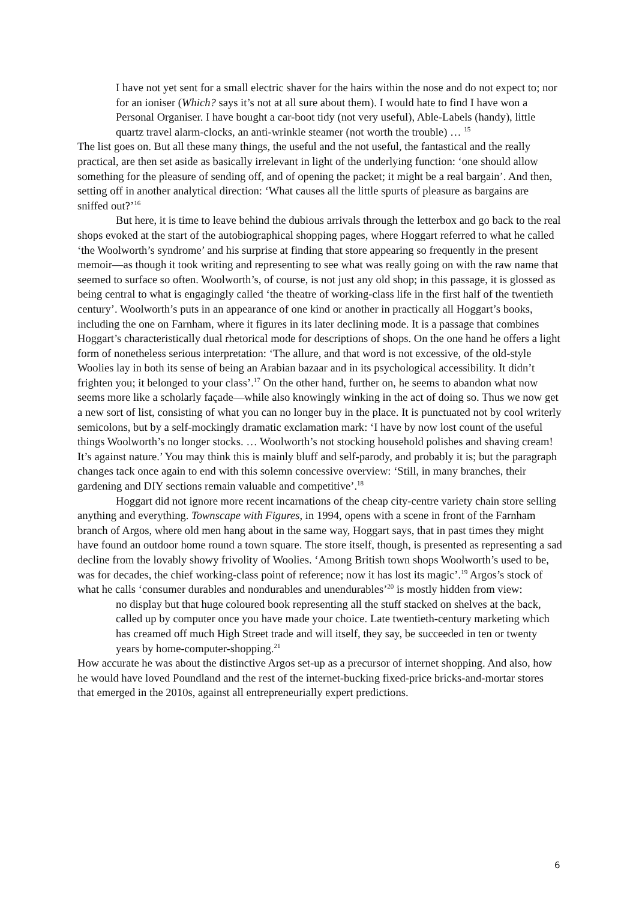I have not yet sent for a small electric shaver for the hairs within the nose and do not expect to; nor for an ioniser (Which? says it’s not at all sure about them). I would hate to find I have won a Personal Organiser. I have bought a car-boot tidy (not very useful), Able-Labels (handy), little quartz travel alarm-clocks, an anti-wrinkle steamer (not worth the trouble) … <sup>15</sup>
The list goes on. But all these many things, the useful and the not useful, the fantastical and the really practical, are then set aside as basically irrelevant in light of the underlying function: ‘one should allow something for the pleasure of sending off, and of opening the packet; it might be a real bargain’. And then, setting off in another analytical direction: ‘What causes all the little spurts of pleasure as bargains are sniffed out?’<sup>16</sup>
But here, it is time to leave behind the dubious arrivals through the letterbox and go back to the real shops evoked at the start of the autobiographical shopping pages, where Hoggart referred to what he called ‘the Woolworth’s syndrome’ and his surprise at finding that store appearing so frequently in the present memoir—as though it took writing and representing to see what was really going on with the raw name that seemed to surface so often. Woolworth’s, of course, is not just any old shop; in this passage, it is glossed as being central to what is engagingly called ‘the theatre of working-class life in the first half of the twentieth century’. Woolworth’s puts in an appearance of one kind or another in practically all Hoggart’s books, including the one on Farnham, where it figures in its later declining mode. It is a passage that combines Hoggart’s characteristically dual rhetorical mode for descriptions of shops. On the one hand he offers a light form of nonetheless serious interpretation: ‘The allure, and that word is not excessive, of the old-style Woolies lay in both its sense of being an Arabian bazaar and in its psychological accessibility. It didn’t frighten you; it belonged to your class’.<sup>17</sup> On the other hand, further on, he seems to abandon what now seems more like a scholarly façade—while also knowingly winking in the act of doing so. Thus we now get a new sort of list, consisting of what you can no longer buy in the place. It is punctuated not by cool writerly semicolons, but by a self-mockingly dramatic exclamation mark: ‘I have by now lost count of the useful things Woolworth’s no longer stocks. … Woolworth’s not stocking household polishes and shaving cream! It’s against nature.’ You may think this is mainly bluff and self-parody, and probably it is; but the paragraph changes tack once again to end with this solemn concessive overview: ‘Still, in many branches, their gardening and DIY sections remain valuable and competitive’.<sup>18</sup>
Hoggart did not ignore more recent incarnations of the cheap city-centre variety chain store selling anything and everything. Townscape with Figures, in 1994, opens with a scene in front of the Farnham branch of Argos, where old men hang about in the same way, Hoggart says, that in past times they might have found an outdoor home round a town square. The store itself, though, is presented as representing a sad decline from the lovably showy frivolity of Woolies. ‘Among British town shops Woolworth’s used to be, was for decades, the chief working-class point of reference; now it has lost its magic’.<sup>19</sup> Argos’s stock of what he calls ‘consumer durables and nondurables and unendurables’<sup>20</sup> is mostly hidden from view:
no display but that huge coloured book representing all the stuff stacked on shelves at the back, called up by computer once you have made your choice. Late twentieth-century marketing which has creamed off much High Street trade and will itself, they say, be succeeded in ten or twenty years by home-computer-shopping.<sup>21</sup>
How accurate he was about the distinctive Argos set-up as a precursor of internet shopping. And also, how he would have loved Poundland and the rest of the internet-bucking fixed-price bricks-and-mortar stores that emerged in the 2010s, against all entrepreneurially expert predictions.
6